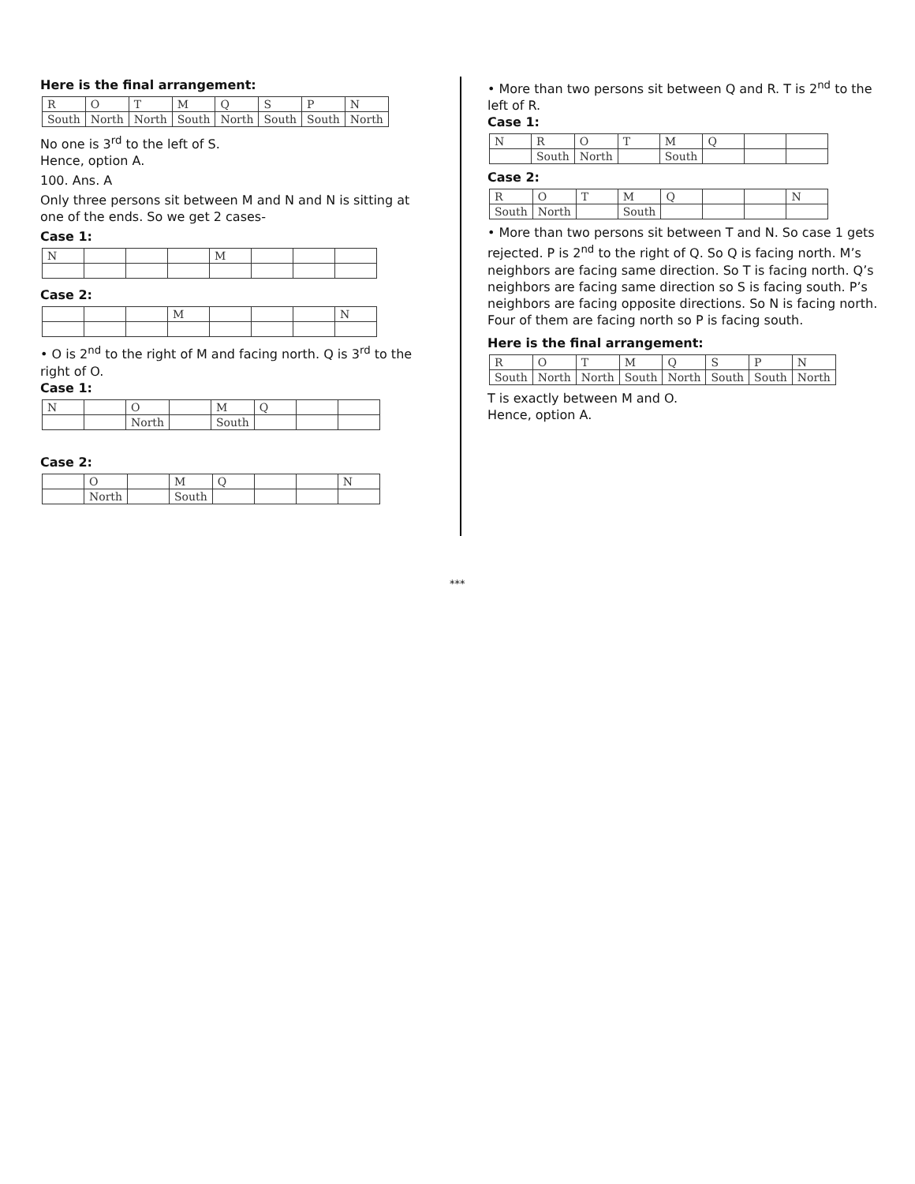Here is the final arrangement:
| R | O | T | M | Q | S | P | N |
| South | North | North | South | North | South | South | North |
No one is 3<sup>rd</sup> to the left of S.
Hence, option A.
100. Ans. A
Only three persons sit between M and N and N is sitting at one of the ends. So we get 2 cases-
Case 1:
| N | | | | M | | | |
Case 2:
| | | | M | | | | N |
• O is 2<sup>nd</sup> to the right of M and facing north. Q is 3<sup>rd</sup> to the right of O.
Case 1:
| N | | O | | M | Q | | |
| | | North | | South | | | |
Case 2:
| | O | | M | Q | | | N |
| | North | | South | | | | |
• More than two persons sit between Q and R. T is 2<sup>nd</sup> to the left of R.
Case 1:
| N | R | O | T | M | Q | | |
| | South | North | | South | | | |
Case 2:
| R | O | T | M | Q | | | N |
| South | North | | South | | | | |
• More than two persons sit between T and N. So case 1 gets rejected. P is 2<sup>nd</sup> to the right of Q. So Q is facing north. M’s neighbors are facing same direction. So T is facing north. Q’s neighbors are facing same direction so S is facing south. P’s neighbors are facing opposite directions. So N is facing north. Four of them are facing north so P is facing south.
Here is the final arrangement:
| R | O | T | M | Q | S | P | N |
| South | North | North | South | North | South | South | North |
T is exactly between M and O.
Hence, option A.
***